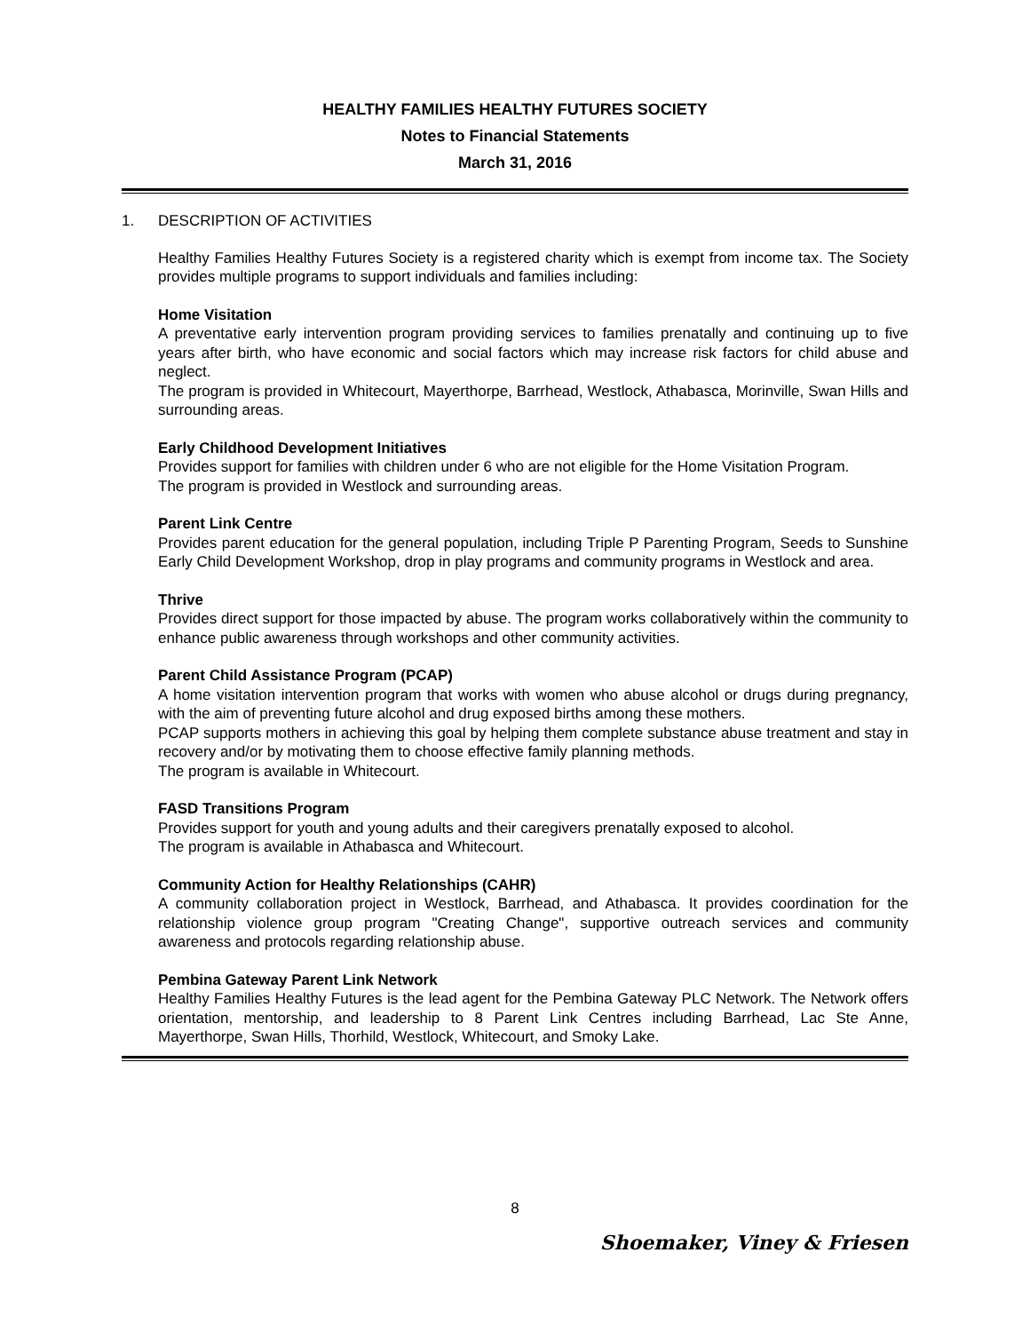HEALTHY FAMILIES HEALTHY FUTURES SOCIETY
Notes to Financial Statements
March 31, 2016
1. DESCRIPTION OF ACTIVITIES
Healthy Families Healthy Futures Society is a registered charity which is exempt from income tax. The Society provides multiple programs to support individuals and families including:
Home Visitation
A preventative early intervention program providing services to families prenatally and continuing up to five years after birth, who have economic and social factors which may increase risk factors for child abuse and neglect.
The program is provided in Whitecourt, Mayerthorpe, Barrhead, Westlock, Athabasca, Morinville, Swan Hills and surrounding areas.
Early Childhood Development Initiatives
Provides support for families with children under 6 who are not eligible for the Home Visitation Program.
The program is provided in Westlock and surrounding areas.
Parent Link Centre
Provides parent education for the general population, including Triple P Parenting Program, Seeds to Sunshine Early Child Development Workshop, drop in play programs and community programs in Westlock and area.
Thrive
Provides direct support for those impacted by abuse. The program works collaboratively within the community to enhance public awareness through workshops and other community activities.
Parent Child Assistance Program (PCAP)
A home visitation intervention program that works with women who abuse alcohol or drugs during pregnancy, with the aim of preventing future alcohol and drug exposed births among these mothers.
PCAP supports mothers in achieving this goal by helping them complete substance abuse treatment and stay in recovery and/or by motivating them to choose effective family planning methods.
The program is available in Whitecourt.
FASD Transitions Program
Provides support for youth and young adults and their caregivers prenatally exposed to alcohol.
The program is available in Athabasca and Whitecourt.
Community Action for Healthy Relationships (CAHR)
A community collaboration project in Westlock, Barrhead, and Athabasca. It provides coordination for the relationship violence group program "Creating Change", supportive outreach services and community awareness and protocols regarding relationship abuse.
Pembina Gateway Parent Link Network
Healthy Families Healthy Futures is the lead agent for the Pembina Gateway PLC Network. The Network offers orientation, mentorship, and leadership to 8 Parent Link Centres including Barrhead, Lac Ste Anne, Mayerthorpe, Swan Hills, Thorhild, Westlock, Whitecourt, and Smoky Lake.
8
Shoemaker, Viney & Friesen